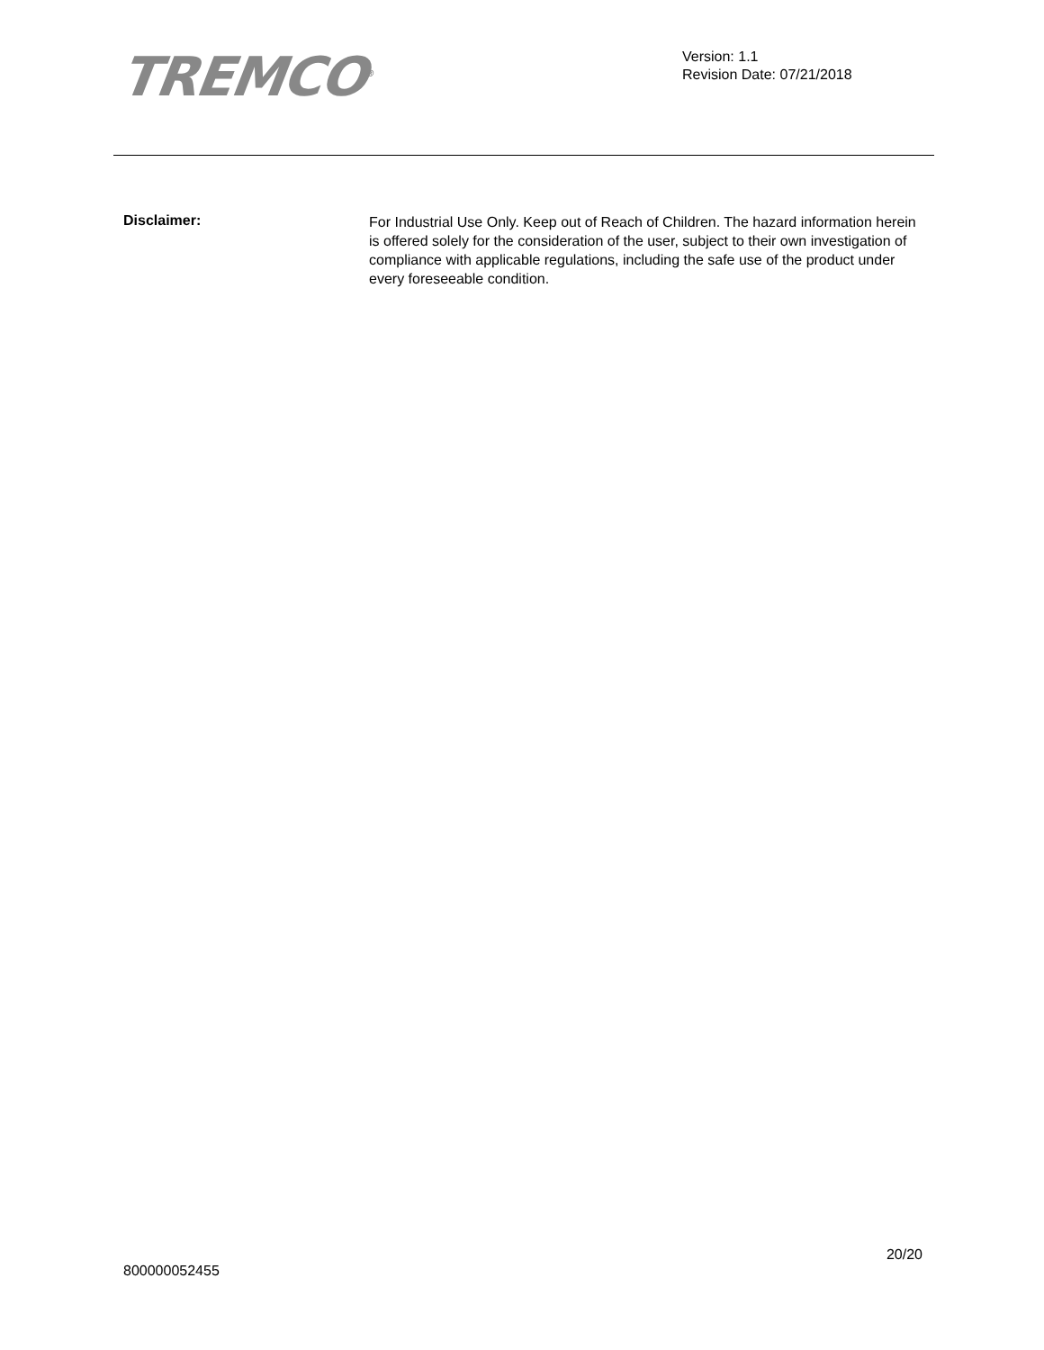TREMCO<sup>®</sup>
Version: 1.1
Revision Date: 07/21/2018
Disclaimer:
For Industrial Use Only. Keep out of Reach of Children. The hazard information herein is offered solely for the consideration of the user, subject to their own investigation of compliance with applicable regulations, including the safe use of the product under every foreseeable condition.
20/20
800000052455